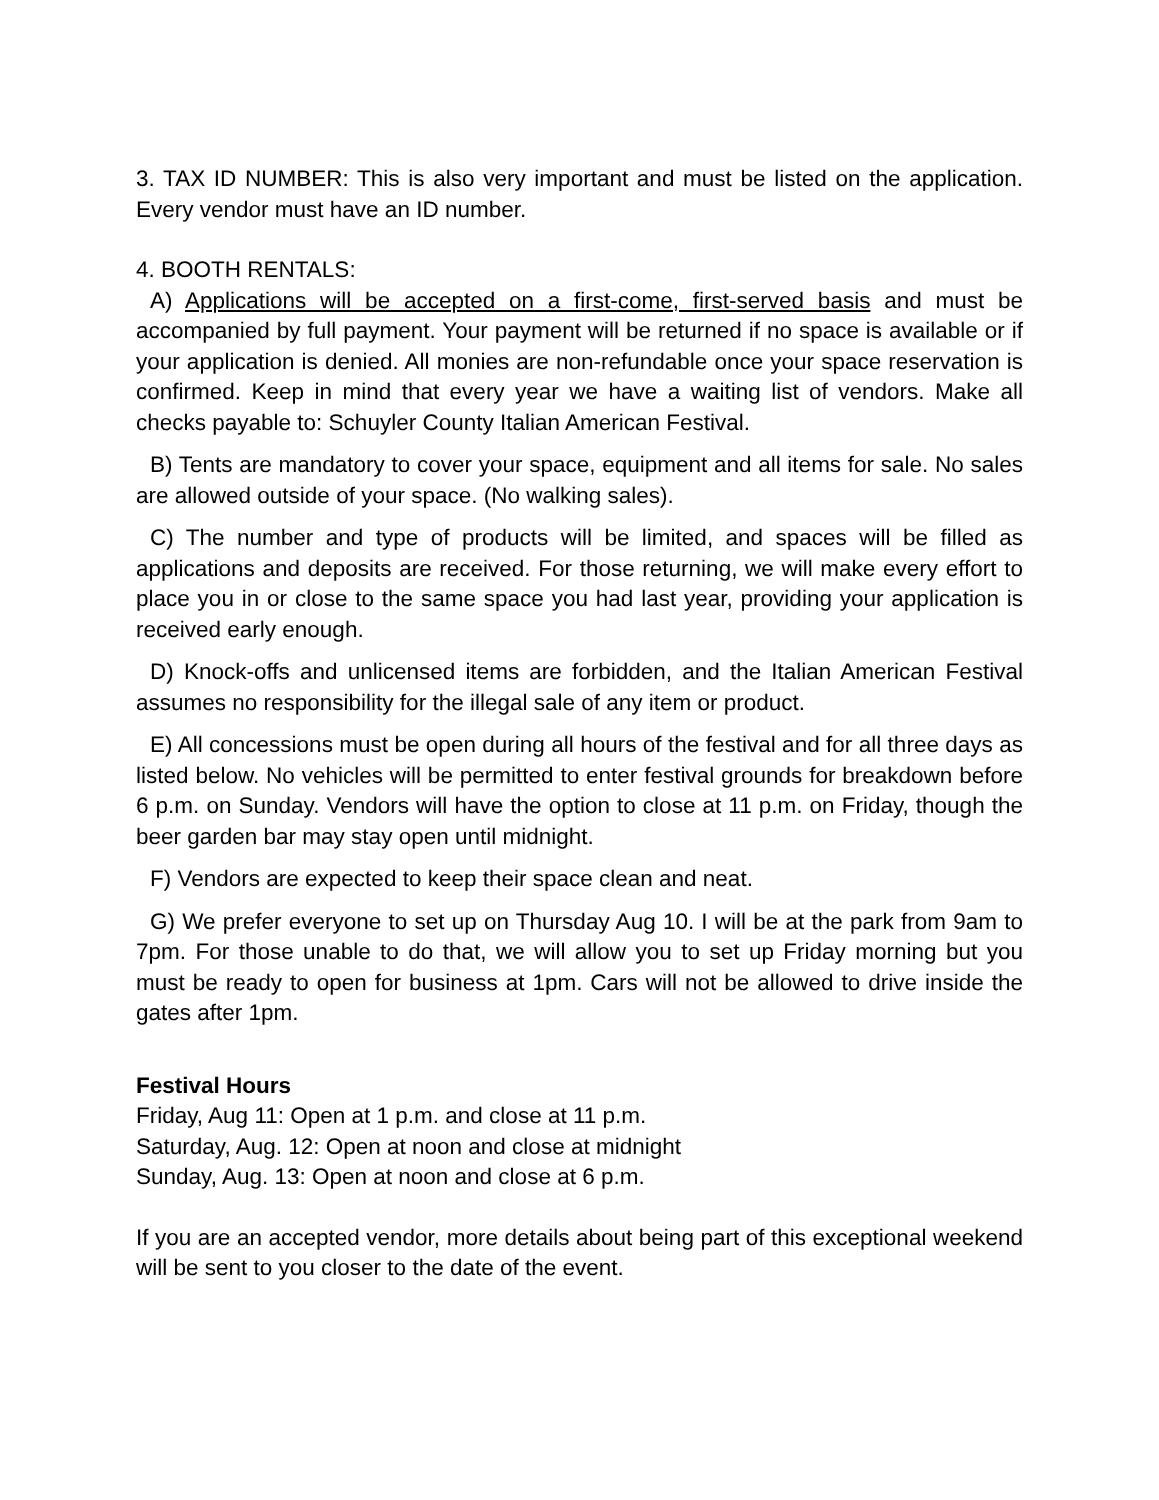3. TAX ID NUMBER: This is also very important and must be listed on the application. Every vendor must have an ID number.
4. BOOTH RENTALS:
A) Applications will be accepted on a first-come, first-served basis and must be accompanied by full payment. Your payment will be returned if no space is available or if your application is denied. All monies are non-refundable once your space reservation is confirmed. Keep in mind that every year we have a waiting list of vendors. Make all checks payable to: Schuyler County Italian American Festival.
B) Tents are mandatory to cover your space, equipment and all items for sale. No sales are allowed outside of your space. (No walking sales).
C) The number and type of products will be limited, and spaces will be filled as applications and deposits are received. For those returning, we will make every effort to place you in or close to the same space you had last year, providing your application is received early enough.
D) Knock-offs and unlicensed items are forbidden, and the Italian American Festival assumes no responsibility for the illegal sale of any item or product.
E) All concessions must be open during all hours of the festival and for all three days as listed below. No vehicles will be permitted to enter festival grounds for breakdown before 6 p.m. on Sunday. Vendors will have the option to close at 11 p.m. on Friday, though the beer garden bar may stay open until midnight.
F) Vendors are expected to keep their space clean and neat.
G) We prefer everyone to set up on Thursday Aug 10. I will be at the park from 9am to 7pm. For those unable to do that, we will allow you to set up Friday morning but you must be ready to open for business at 1pm. Cars will not be allowed to drive inside the gates after 1pm.
Festival Hours
Friday, Aug 11: Open at 1 p.m. and close at 11 p.m.
Saturday, Aug. 12: Open at noon and close at midnight
Sunday, Aug. 13: Open at noon and close at 6 p.m.
If you are an accepted vendor, more details about being part of this exceptional weekend will be sent to you closer to the date of the event.